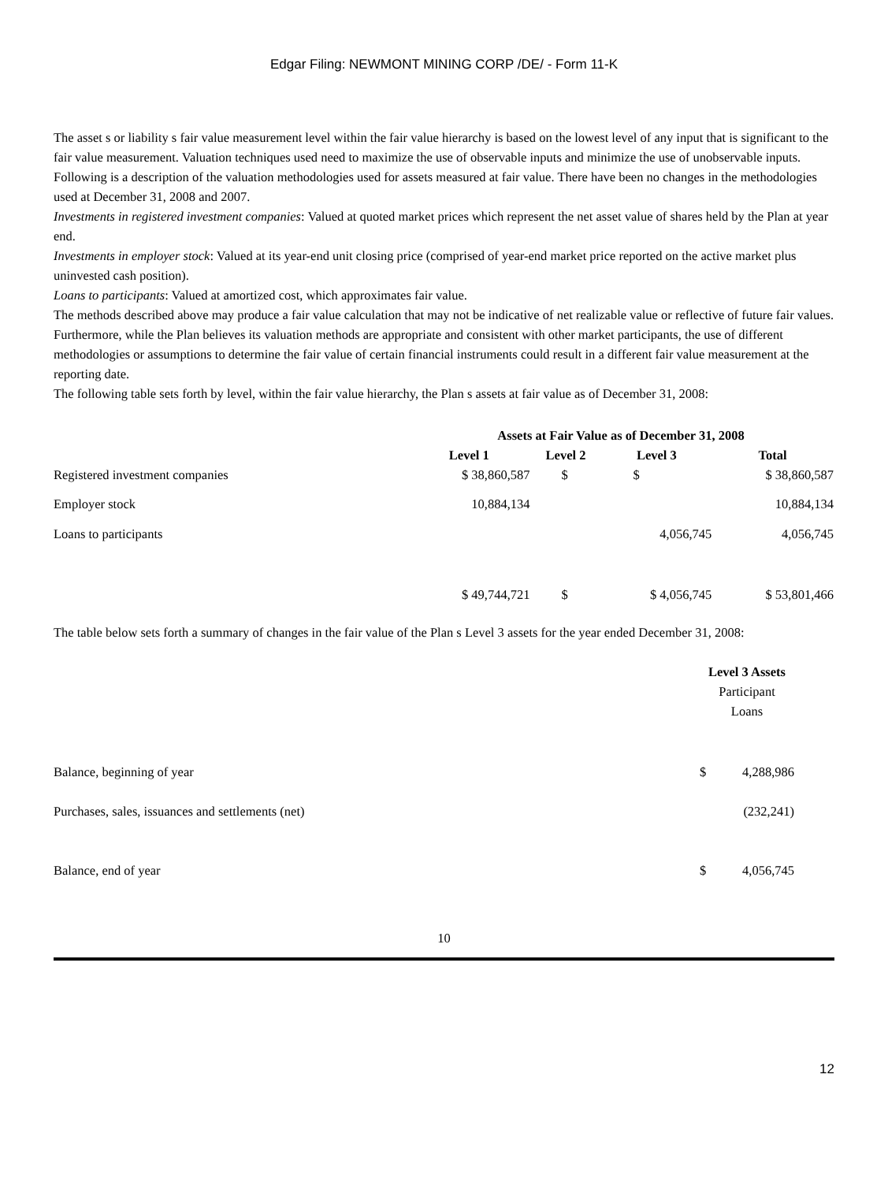Edgar Filing: NEWMONT MINING CORP /DE/ - Form 11-K
The asset s or liability s fair value measurement level within the fair value hierarchy is based on the lowest level of any input that is significant to the fair value measurement. Valuation techniques used need to maximize the use of observable inputs and minimize the use of unobservable inputs.
Following is a description of the valuation methodologies used for assets measured at fair value. There have been no changes in the methodologies used at December 31, 2008 and 2007.
Investments in registered investment companies: Valued at quoted market prices which represent the net asset value of shares held by the Plan at year end.
Investments in employer stock: Valued at its year-end unit closing price (comprised of year-end market price reported on the active market plus uninvested cash position).
Loans to participants: Valued at amortized cost, which approximates fair value.
The methods described above may produce a fair value calculation that may not be indicative of net realizable value or reflective of future fair values. Furthermore, while the Plan believes its valuation methods are appropriate and consistent with other market participants, the use of different methodologies or assumptions to determine the fair value of certain financial instruments could result in a different fair value measurement at the reporting date.
The following table sets forth by level, within the fair value hierarchy, the Plan s assets at fair value as of December 31, 2008:
| | Assets at Fair Value as of December 31, 2008 | | | |
| --- | --- | --- | --- | --- |
| | Level 1 | Level 2 | Level 3 | Total |
| Registered investment companies | $ 38,860,587 | $ | $ | $ 38,860,587 |
| Employer stock | 10,884,134 | | | 10,884,134 |
| Loans to participants | | | 4,056,745 | 4,056,745 |
| | $ 49,744,721 | $ | $ 4,056,745 | $ 53,801,466 |
The table below sets forth a summary of changes in the fair value of the Plan s Level 3 assets for the year ended December 31, 2008:
| | Level 3 Assets | |
| | Participant | |
| | Loans | |
| Balance, beginning of year | $ | 4,288,986 |
| Purchases, sales, issuances and settlements (net) | | (232,241) |
| Balance, end of year | $ | 4,056,745 |
10
12